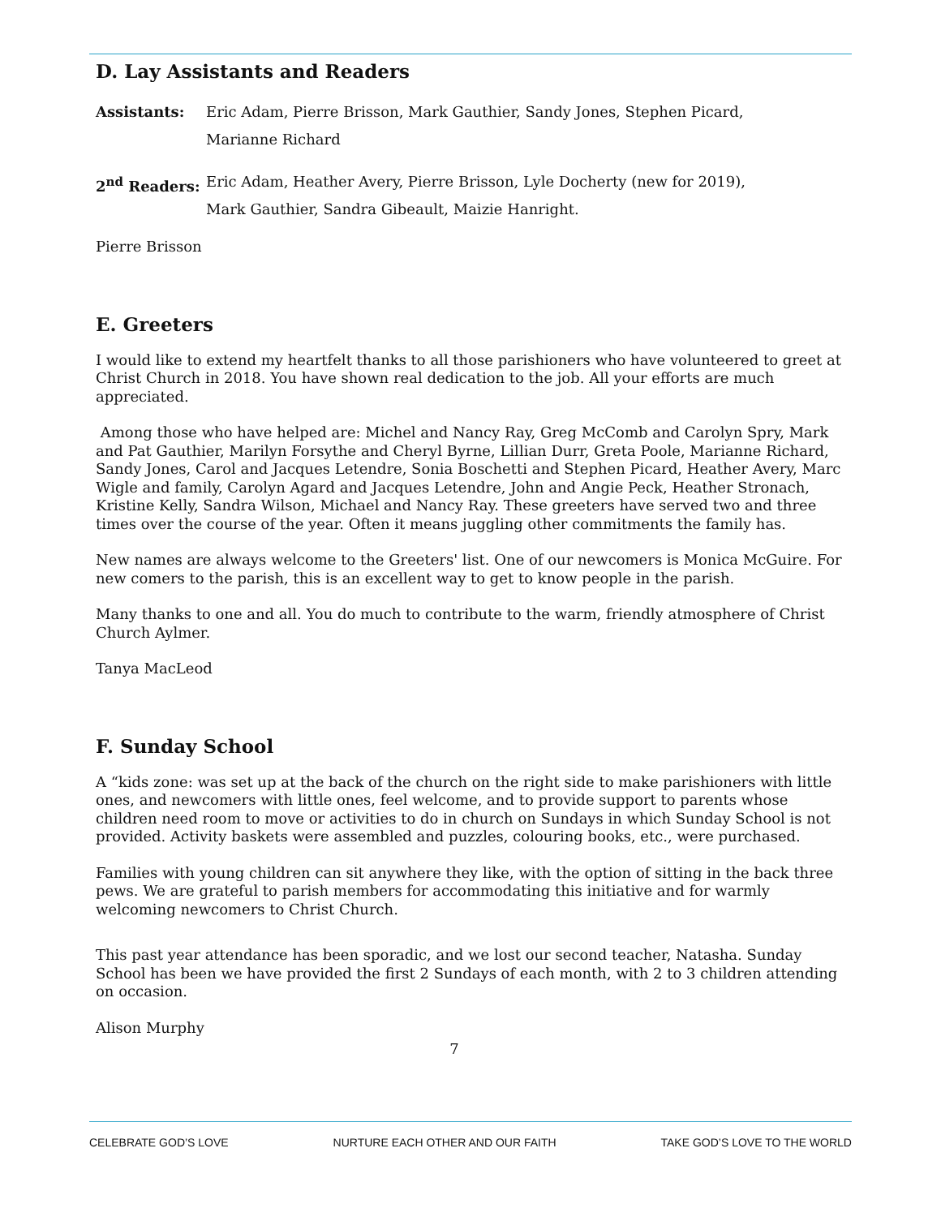D. Lay Assistants and Readers
Assistants: Eric Adam, Pierre Brisson, Mark Gauthier, Sandy Jones, Stephen Picard,
Marianne Richard
2<sup>nd</sup> Readers: Eric Adam, Heather Avery, Pierre Brisson, Lyle Docherty (new for 2019),
Mark Gauthier, Sandra Gibeault, Maizie Hanright.
Pierre Brisson
E. Greeters
I would like to extend my heartfelt thanks to all those parishioners who have volunteered to greet at Christ Church in 2018. You have shown real dedication to the job. All your efforts are much appreciated.
Among those who have helped are: Michel and Nancy Ray, Greg McComb and Carolyn Spry, Mark and Pat Gauthier, Marilyn Forsythe and Cheryl Byrne, Lillian Durr, Greta Poole, Marianne Richard, Sandy Jones, Carol and Jacques Letendre, Sonia Boschetti and Stephen Picard, Heather Avery, Marc Wigle and family, Carolyn Agard and Jacques Letendre, John and Angie Peck, Heather Stronach, Kristine Kelly, Sandra Wilson, Michael and Nancy Ray. These greeters have served two and three times over the course of the year. Often it means juggling other commitments the family has.
New names are always welcome to the Greeters' list. One of our newcomers is Monica McGuire. For new comers to the parish, this is an excellent way to get to know people in the parish.
Many thanks to one and all. You do much to contribute to the warm, friendly atmosphere of Christ Church Aylmer.
Tanya MacLeod
F. Sunday School
A “kids zone: was set up at the back of the church on the right side to make parishioners with little ones, and newcomers with little ones, feel welcome, and to provide support to parents whose children need room to move or activities to do in church on Sundays in which Sunday School is not provided. Activity baskets were assembled and puzzles, colouring books, etc., were purchased.
Families with young children can sit anywhere they like, with the option of sitting in the back three pews. We are grateful to parish members for accommodating this initiative and for warmly welcoming newcomers to Christ Church.
This past year attendance has been sporadic, and we lost our second teacher, Natasha. Sunday School has been we have provided the first 2 Sundays of each month, with 2 to 3 children attending on occasion.
Alison Murphy
7
CELEBRATE GOD’S LOVE NURTURE EACH OTHER AND OUR FAITH TAKE GOD’S LOVE TO THE WORLD